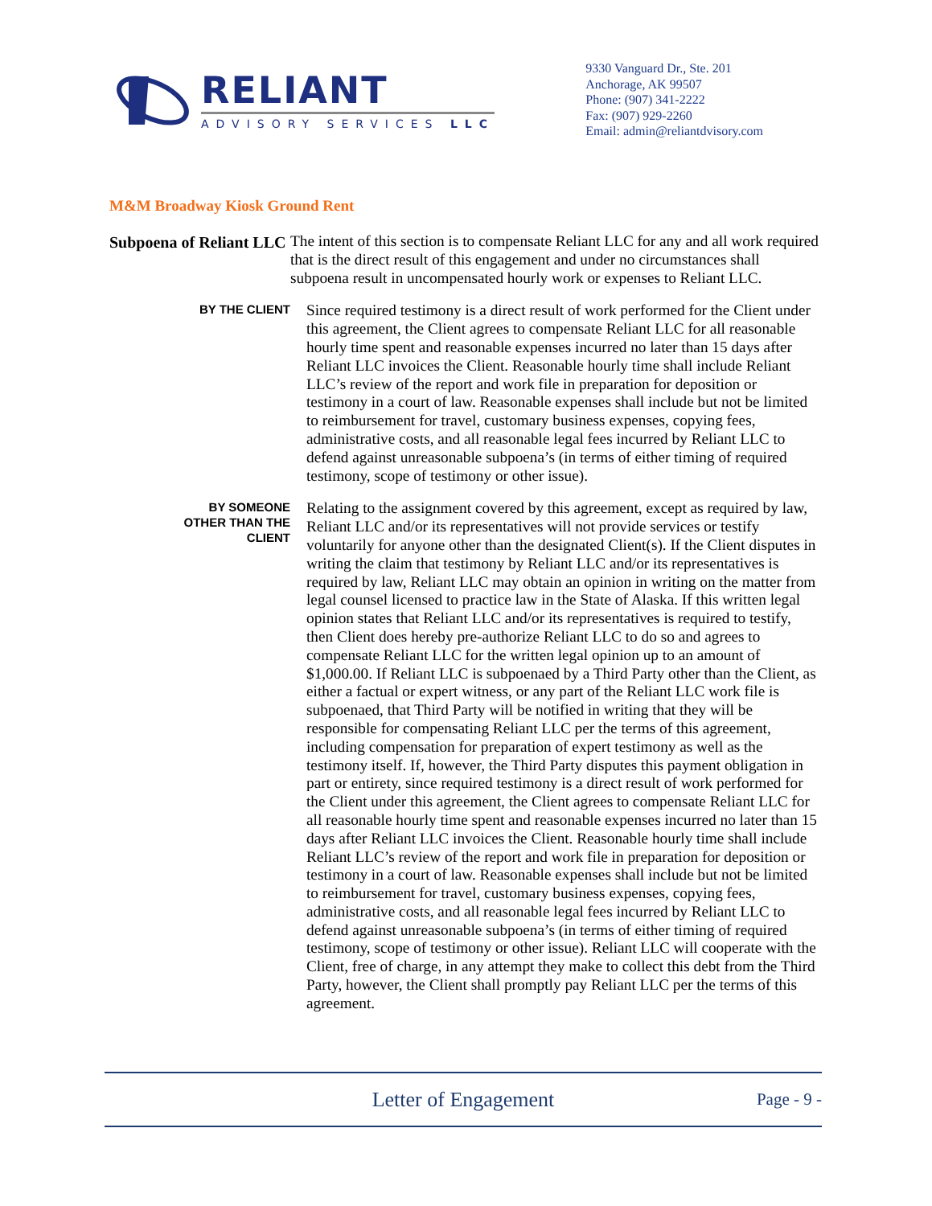RELIANT
ADVISORY SERVICES LLC
9330 Vanguard Dr., Ste. 201
Anchorage, AK 99507
Phone: (907) 341-2222
Fax: (907) 929-2260
Email: admin@reliantdvisory.com
M&M Broadway Kiosk Ground Rent
Subpoena of Reliant LLC
The intent of this section is to compensate Reliant LLC for any and all work required that is the direct result of this engagement and under no circumstances shall subpoena result in uncompensated hourly work or expenses to Reliant LLC.
BY THE CLIENT
Since required testimony is a direct result of work performed for the Client under this agreement, the Client agrees to compensate Reliant LLC for all reasonable hourly time spent and reasonable expenses incurred no later than 15 days after Reliant LLC invoices the Client. Reasonable hourly time shall include Reliant LLC’s review of the report and work file in preparation for deposition or testimony in a court of law. Reasonable expenses shall include but not be limited to reimbursement for travel, customary business expenses, copying fees, administrative costs, and all reasonable legal fees incurred by Reliant LLC to defend against unreasonable subpoena’s (in terms of either timing of required testimony, scope of testimony or other issue).
BY SOMEONE
OTHER THAN THE
CLIENT
Relating to the assignment covered by this agreement, except as required by law, Reliant LLC and/or its representatives will not provide services or testify voluntarily for anyone other than the designated Client(s). If the Client disputes in writing the claim that testimony by Reliant LLC and/or its representatives is required by law, Reliant LLC may obtain an opinion in writing on the matter from legal counsel licensed to practice law in the State of Alaska. If this written legal opinion states that Reliant LLC and/or its representatives is required to testify, then Client does hereby pre-authorize Reliant LLC to do so and agrees to compensate Reliant LLC for the written legal opinion up to an amount of $1,000.00. If Reliant LLC is subpoenaed by a Third Party other than the Client, as either a factual or expert witness, or any part of the Reliant LLC work file is subpoenaed, that Third Party will be notified in writing that they will be responsible for compensating Reliant LLC per the terms of this agreement, including compensation for preparation of expert testimony as well as the testimony itself. If, however, the Third Party disputes this payment obligation in part or entirety, since required testimony is a direct result of work performed for the Client under this agreement, the Client agrees to compensate Reliant LLC for all reasonable hourly time spent and reasonable expenses incurred no later than 15 days after Reliant LLC invoices the Client. Reasonable hourly time shall include Reliant LLC’s review of the report and work file in preparation for deposition or testimony in a court of law. Reasonable expenses shall include but not be limited to reimbursement for travel, customary business expenses, copying fees, administrative costs, and all reasonable legal fees incurred by Reliant LLC to defend against unreasonable subpoena’s (in terms of either timing of required testimony, scope of testimony or other issue). Reliant LLC will cooperate with the Client, free of charge, in any attempt they make to collect this debt from the Third Party, however, the Client shall promptly pay Reliant LLC per the terms of this agreement.
Letter of Engagement
Page - 9 -